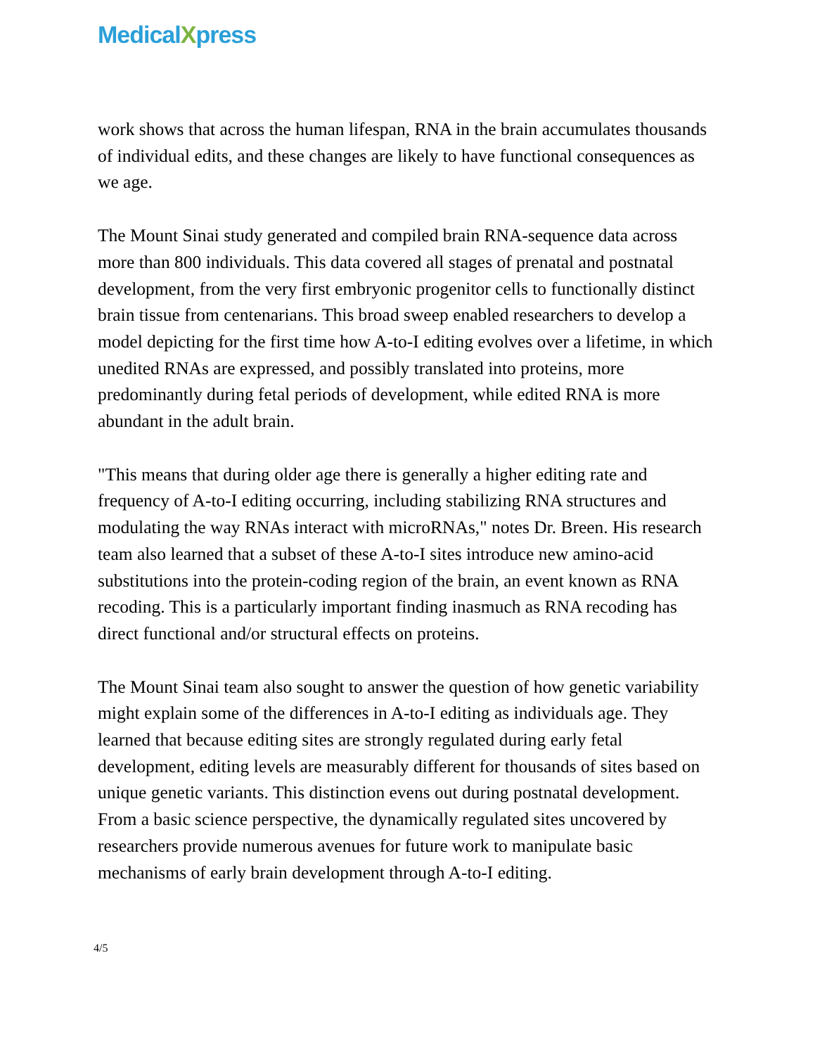MedicalXpress
work shows that across the human lifespan, RNA in the brain accumulates thousands of individual edits, and these changes are likely to have functional consequences as we age.
The Mount Sinai study generated and compiled brain RNA-sequence data across more than 800 individuals. This data covered all stages of prenatal and postnatal development, from the very first embryonic progenitor cells to functionally distinct brain tissue from centenarians. This broad sweep enabled researchers to develop a model depicting for the first time how A-to-I editing evolves over a lifetime, in which unedited RNAs are expressed, and possibly translated into proteins, more predominantly during fetal periods of development, while edited RNA is more abundant in the adult brain.
"This means that during older age there is generally a higher editing rate and frequency of A-to-I editing occurring, including stabilizing RNA structures and modulating the way RNAs interact with microRNAs," notes Dr. Breen. His research team also learned that a subset of these A-to-I sites introduce new amino-acid substitutions into the protein-coding region of the brain, an event known as RNA recoding. This is a particularly important finding inasmuch as RNA recoding has direct functional and/or structural effects on proteins.
The Mount Sinai team also sought to answer the question of how genetic variability might explain some of the differences in A-to-I editing as individuals age. They learned that because editing sites are strongly regulated during early fetal development, editing levels are measurably different for thousands of sites based on unique genetic variants. This distinction evens out during postnatal development. From a basic science perspective, the dynamically regulated sites uncovered by researchers provide numerous avenues for future work to manipulate basic mechanisms of early brain development through A-to-I editing.
4/5